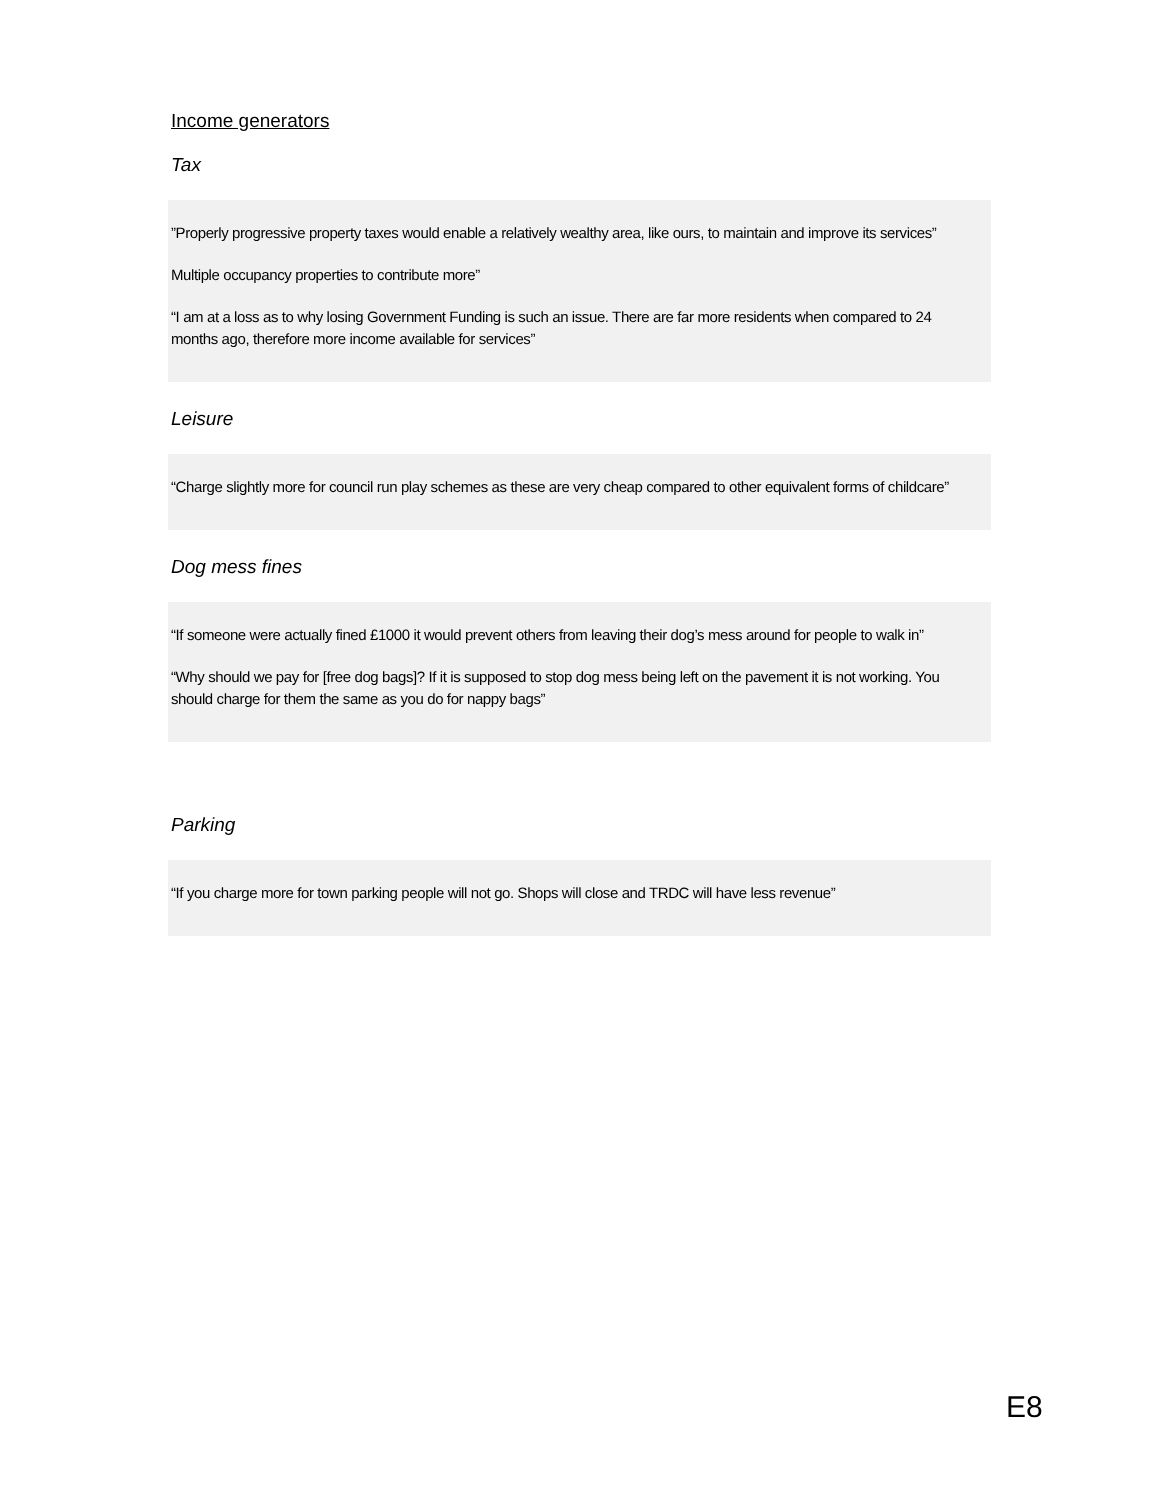Income generators
Tax
”Properly progressive property taxes would enable a relatively wealthy area, like ours, to maintain and improve its services”
Multiple occupancy properties to contribute more”
“I am at a loss as to why losing Government Funding is such an issue. There are far more residents when compared to 24 months ago, therefore more income available for services”
Leisure
“Charge slightly more for council run play schemes as these are very cheap compared to other equivalent forms of childcare”
Dog mess fines
“If someone were actually fined £1000 it would prevent others from leaving their dog’s mess around for people to walk in”
“Why should we pay for [free dog bags]? If it is supposed to stop dog mess being left on the pavement it is not working. You should charge for them the same as you do for nappy bags”
Parking
“If you charge more for town parking people will not go. Shops will close and TRDC will have less revenue”
E8